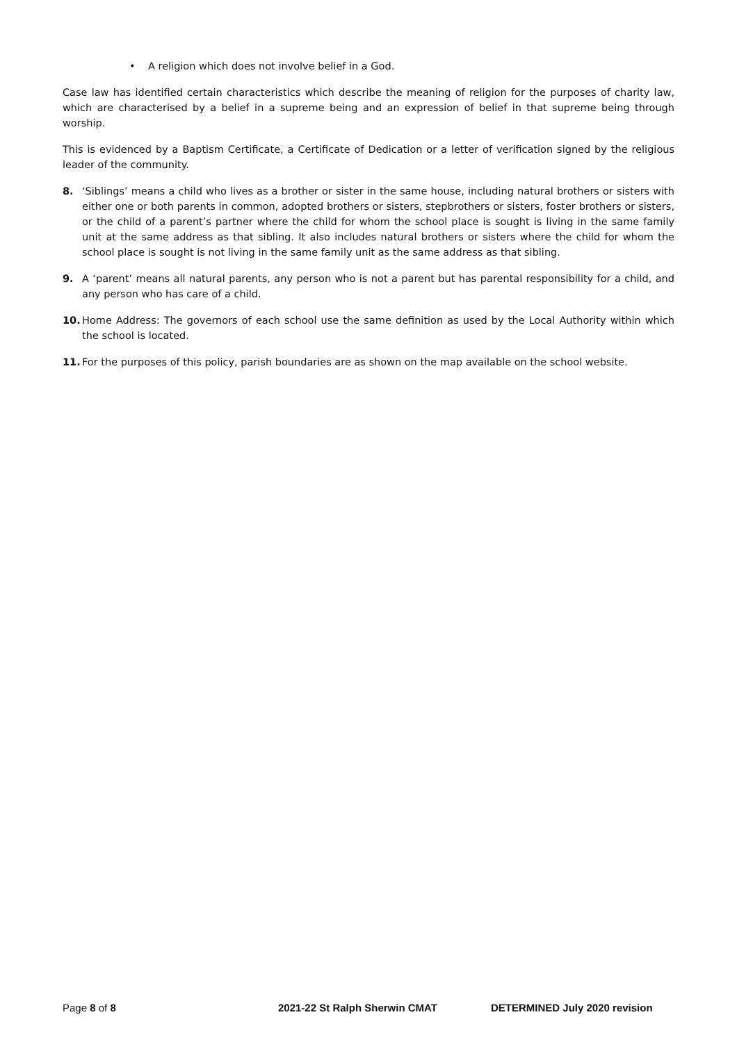• A religion which does not involve belief in a God.
Case law has identified certain characteristics which describe the meaning of religion for the purposes of charity law, which are characterised by a belief in a supreme being and an expression of belief in that supreme being through worship.
This is evidenced by a Baptism Certificate, a Certificate of Dedication or a letter of verification signed by the religious leader of the community.
8. ‘Siblings’ means a child who lives as a brother or sister in the same house, including natural brothers or sisters with either one or both parents in common, adopted brothers or sisters, stepbrothers or sisters, foster brothers or sisters, or the child of a parent’s partner where the child for whom the school place is sought is living in the same family unit at the same address as that sibling. It also includes natural brothers or sisters where the child for whom the school place is sought is not living in the same family unit as the same address as that sibling.
9. A ‘parent’ means all natural parents, any person who is not a parent but has parental responsibility for a child, and any person who has care of a child.
10. Home Address: The governors of each school use the same definition as used by the Local Authority within which the school is located.
11. For the purposes of this policy, parish boundaries are as shown on the map available on the school website.
Page 8 of 8 2021-22 St Ralph Sherwin CMAT DETERMINED July 2020 revision